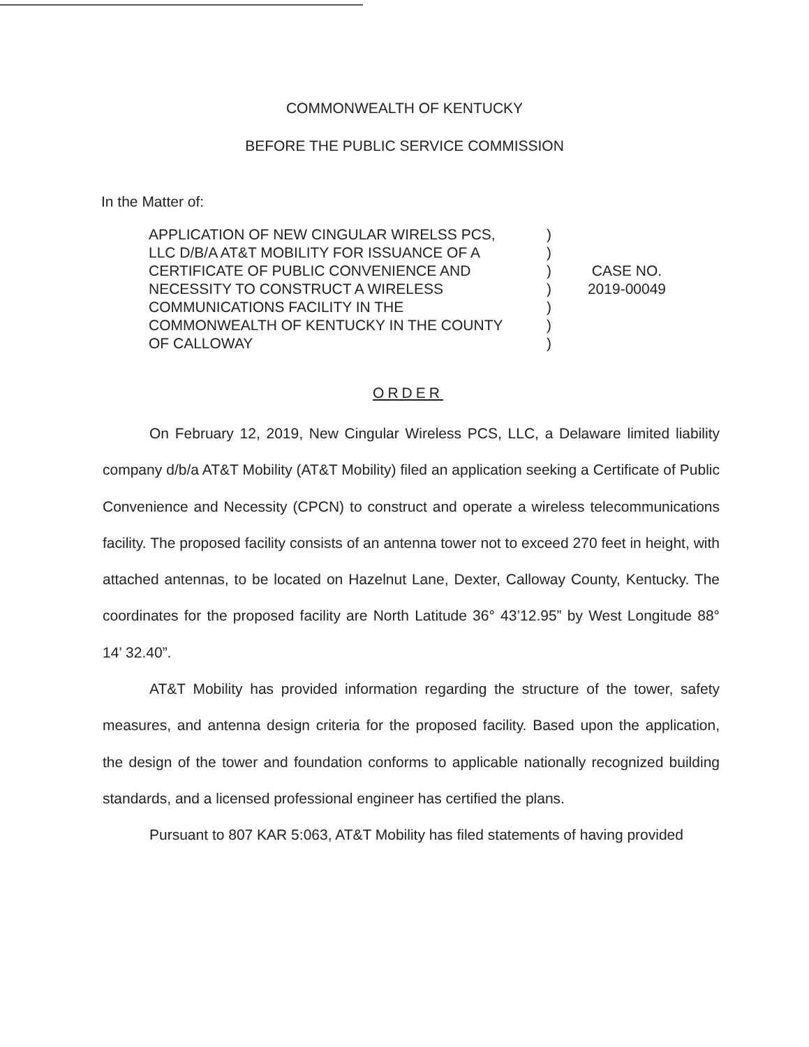COMMONWEALTH OF KENTUCKY
BEFORE THE PUBLIC SERVICE COMMISSION
In the Matter of:
APPLICATION OF NEW CINGULAR WIRELSS PCS,
LLC D/B/A AT&T MOBILITY FOR ISSUANCE OF A
CERTIFICATE OF PUBLIC CONVENIENCE AND
NECESSITY TO CONSTRUCT A WIRELESS
COMMUNICATIONS FACILITY IN THE
COMMONWEALTH OF KENTUCKY IN THE COUNTY
OF CALLOWAY
)
)
)
)
)
)
)
CASE NO.
2019-00049
ORDER
On February 12, 2019, New Cingular Wireless PCS, LLC, a Delaware limited liability company d/b/a AT&T Mobility (AT&T Mobility) filed an application seeking a Certificate of Public Convenience and Necessity (CPCN) to construct and operate a wireless telecommunications facility. The proposed facility consists of an antenna tower not to exceed 270 feet in height, with attached antennas, to be located on Hazelnut Lane, Dexter, Calloway County, Kentucky. The coordinates for the proposed facility are North Latitude 36° 43’12.95” by West Longitude 88° 14’ 32.40”.
AT&T Mobility has provided information regarding the structure of the tower, safety measures, and antenna design criteria for the proposed facility. Based upon the application, the design of the tower and foundation conforms to applicable nationally recognized building standards, and a licensed professional engineer has certified the plans.
Pursuant to 807 KAR 5:063, AT&T Mobility has filed statements of having provided